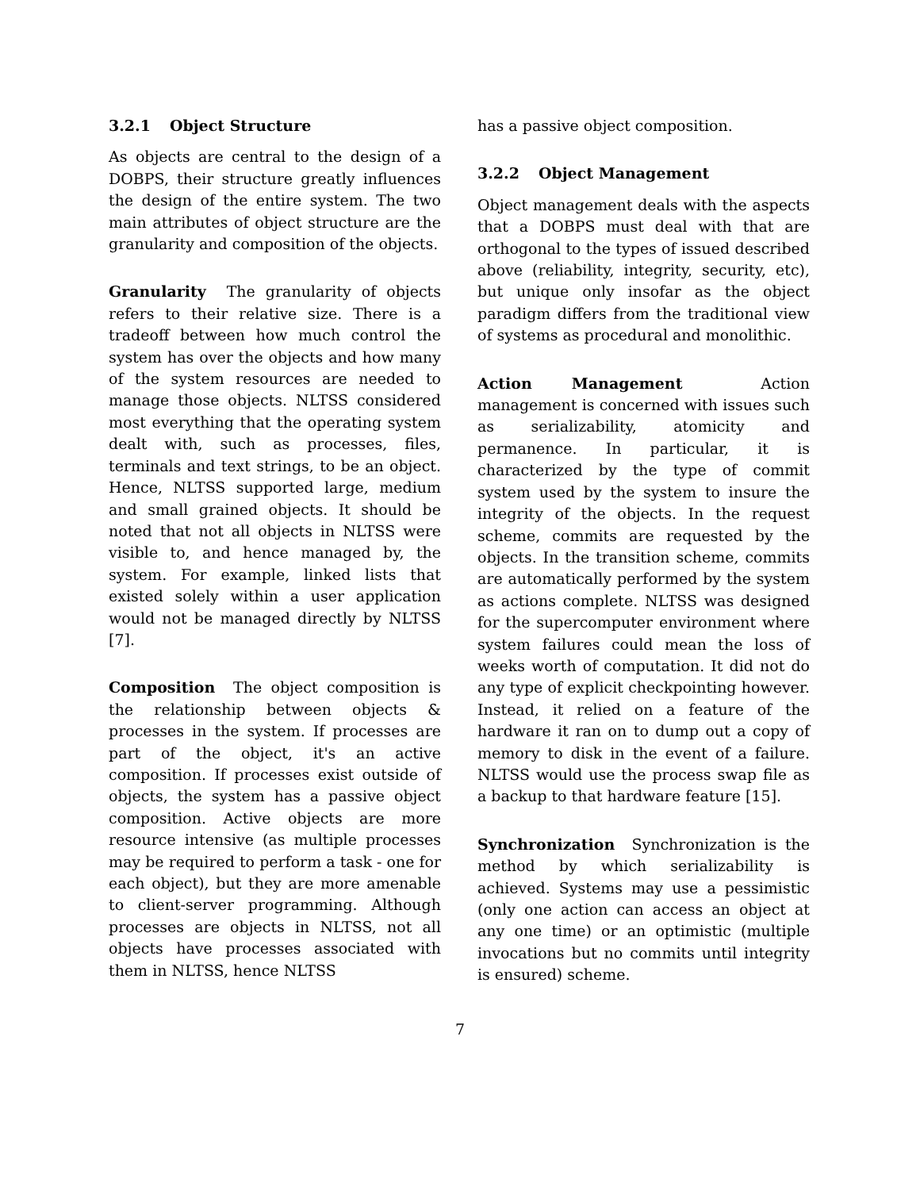3.2.1 Object Structure
As objects are central to the design of a DOBPS, their structure greatly influences the design of the entire system. The two main attributes of object structure are the granularity and composition of the objects.
Granularity The granularity of objects refers to their relative size. There is a tradeoff between how much control the system has over the objects and how many of the system resources are needed to manage those objects. NLTSS considered most everything that the operating system dealt with, such as processes, files, terminals and text strings, to be an object. Hence, NLTSS supported large, medium and small grained objects. It should be noted that not all objects in NLTSS were visible to, and hence managed by, the system. For example, linked lists that existed solely within a user application would not be managed directly by NLTSS [7].
Composition The object composition is the relationship between objects & processes in the system. If processes are part of the object, it's an active composition. If processes exist outside of objects, the system has a passive object composition. Active objects are more resource intensive (as multiple processes may be required to perform a task - one for each object), but they are more amenable to client-server programming. Although processes are objects in NLTSS, not all objects have processes associated with them in NLTSS, hence NLTSS
has a passive object composition.
3.2.2 Object Management
Object management deals with the aspects that a DOBPS must deal with that are orthogonal to the types of issued described above (reliability, integrity, security, etc), but unique only insofar as the object paradigm differs from the traditional view of systems as procedural and monolithic.
Action Management Action management is concerned with issues such as serializability, atomicity and permanence. In particular, it is characterized by the type of commit system used by the system to insure the integrity of the objects. In the request scheme, commits are requested by the objects. In the transition scheme, commits are automatically performed by the system as actions complete. NLTSS was designed for the supercomputer environment where system failures could mean the loss of weeks worth of computation. It did not do any type of explicit checkpointing however. Instead, it relied on a feature of the hardware it ran on to dump out a copy of memory to disk in the event of a failure. NLTSS would use the process swap file as a backup to that hardware feature [15].
Synchronization Synchronization is the method by which serializability is achieved. Systems may use a pessimistic (only one action can access an object at any one time) or an optimistic (multiple invocations but no commits until integrity is ensured) scheme.
7